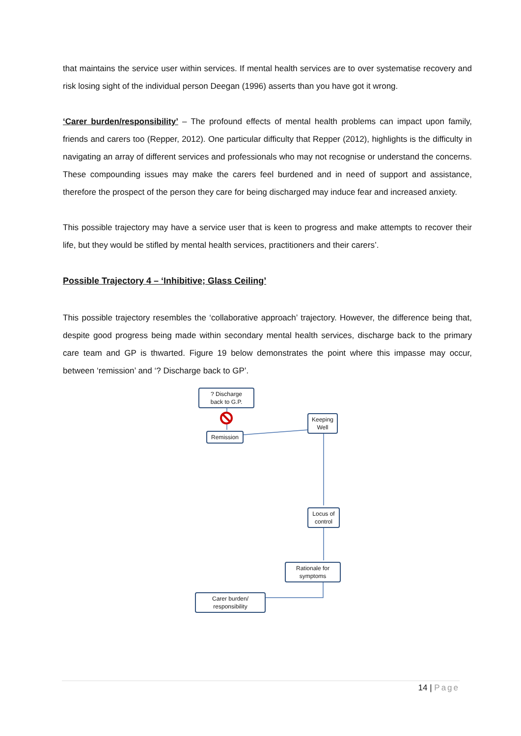that maintains the service user within services. If mental health services are to over systematise recovery and risk losing sight of the individual person Deegan (1996) asserts than you have got it wrong.
‘Carer burden/responsibility’ – The profound effects of mental health problems can impact upon family, friends and carers too (Repper, 2012). One particular difficulty that Repper (2012), highlights is the difficulty in navigating an array of different services and professionals who may not recognise or understand the concerns. These compounding issues may make the carers feel burdened and in need of support and assistance, therefore the prospect of the person they care for being discharged may induce fear and increased anxiety.
This possible trajectory may have a service user that is keen to progress and make attempts to recover their life, but they would be stifled by mental health services, practitioners and their carers’.
Possible Trajectory 4 – ‘Inhibitive; Glass Ceiling’
This possible trajectory resembles the ‘collaborative approach’ trajectory. However, the difference being that, despite good progress being made within secondary mental health services, discharge back to the primary care team and GP is thwarted. Figure 19 below demonstrates the point where this impasse may occur, between ‘remission’ and ‘? Discharge back to GP’.
? Discharge
back to G.P.
Remission
Keeping
Well
Locus of
control
Rationale for
symptoms
Carer burden/
responsibility
14 | Page